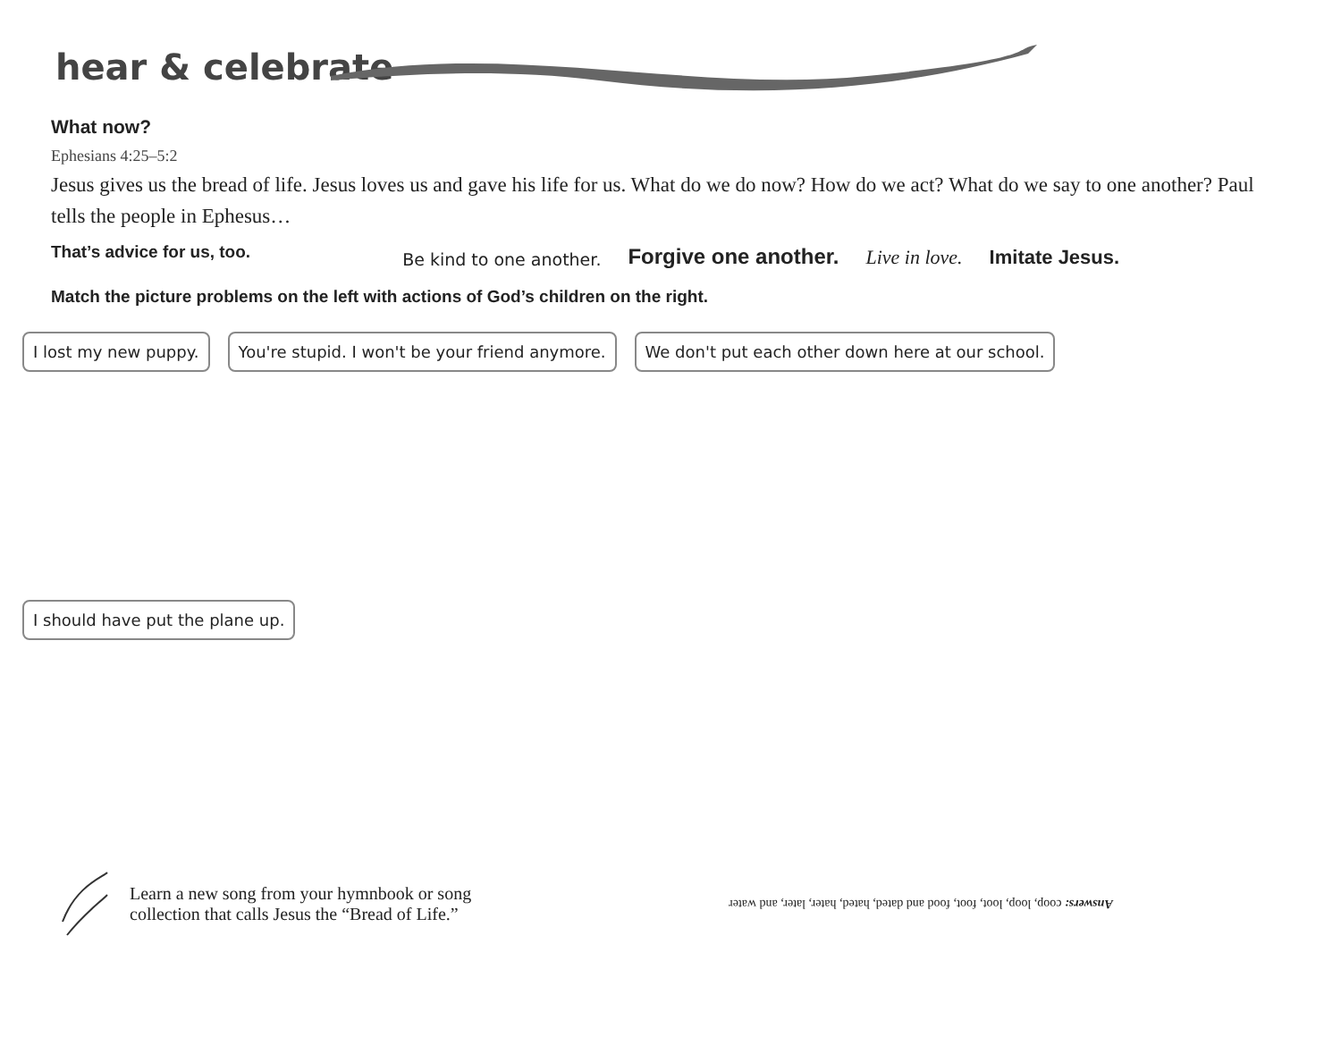hear & celebrate
What now?
Ephesians 4:25–5:2
Jesus gives us the bread of life. Jesus loves us and gave his life for us. What do we do now? How do we act? What do we say to one another? Paul tells the people in Ephesus…
That’s advice for us, too.
Be kind to one another. Forgive one another. Live in love. Imitate Jesus.
Match the picture problems on the left with actions of God’s children on the right.
I lost my new puppy.
You're stupid. I won't be your friend anymore.
We don't put each other down here at our school.
I should have put the plane up.
Learn a new song from your hymnbook or song collection that calls Jesus the “Bread of Life.”
Answers: coop, loop, loot, foot, food and dated, hated, hater, later, and water